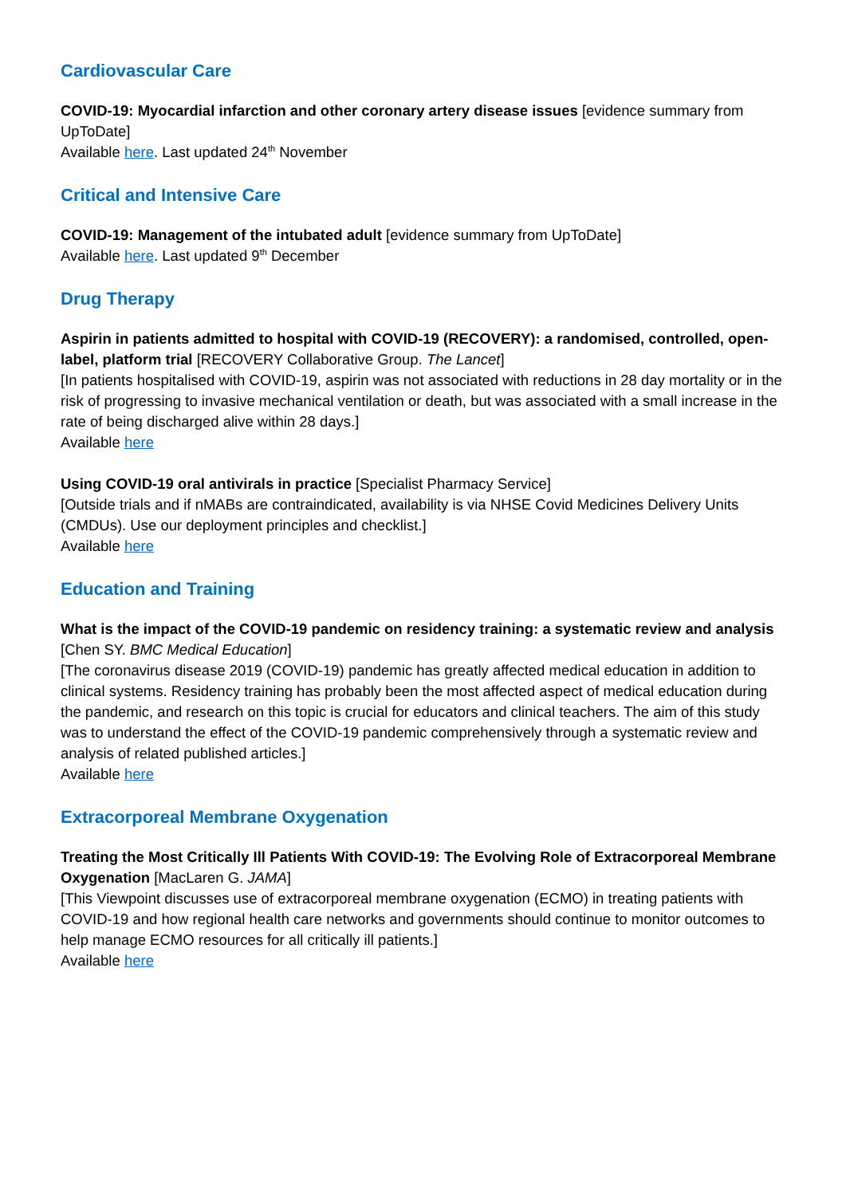Cardiovascular Care
COVID-19: Myocardial infarction and other coronary artery disease issues [evidence summary from UpToDate]
Available here. Last updated 24<sup>th</sup> November
Critical and Intensive Care
COVID-19: Management of the intubated adult [evidence summary from UpToDate]
Available here. Last updated 9<sup>th</sup> December
Drug Therapy
Aspirin in patients admitted to hospital with COVID-19 (RECOVERY): a randomised, controlled, open-label, platform trial [RECOVERY Collaborative Group. The Lancet]
[In patients hospitalised with COVID-19, aspirin was not associated with reductions in 28 day mortality or in the risk of progressing to invasive mechanical ventilation or death, but was associated with a small increase in the rate of being discharged alive within 28 days.]
Available here
Using COVID-19 oral antivirals in practice [Specialist Pharmacy Service]
[Outside trials and if nMABs are contraindicated, availability is via NHSE Covid Medicines Delivery Units (CMDUs). Use our deployment principles and checklist.]
Available here
Education and Training
What is the impact of the COVID-19 pandemic on residency training: a systematic review and analysis [Chen SY. BMC Medical Education]
[The coronavirus disease 2019 (COVID-19) pandemic has greatly affected medical education in addition to clinical systems. Residency training has probably been the most affected aspect of medical education during the pandemic, and research on this topic is crucial for educators and clinical teachers. The aim of this study was to understand the effect of the COVID-19 pandemic comprehensively through a systematic review and analysis of related published articles.]
Available here
Extracorporeal Membrane Oxygenation
Treating the Most Critically Ill Patients With COVID-19: The Evolving Role of Extracorporeal Membrane Oxygenation [MacLaren G. JAMA]
[This Viewpoint discusses use of extracorporeal membrane oxygenation (ECMO) in treating patients with COVID-19 and how regional health care networks and governments should continue to monitor outcomes to help manage ECMO resources for all critically ill patients.]
Available here